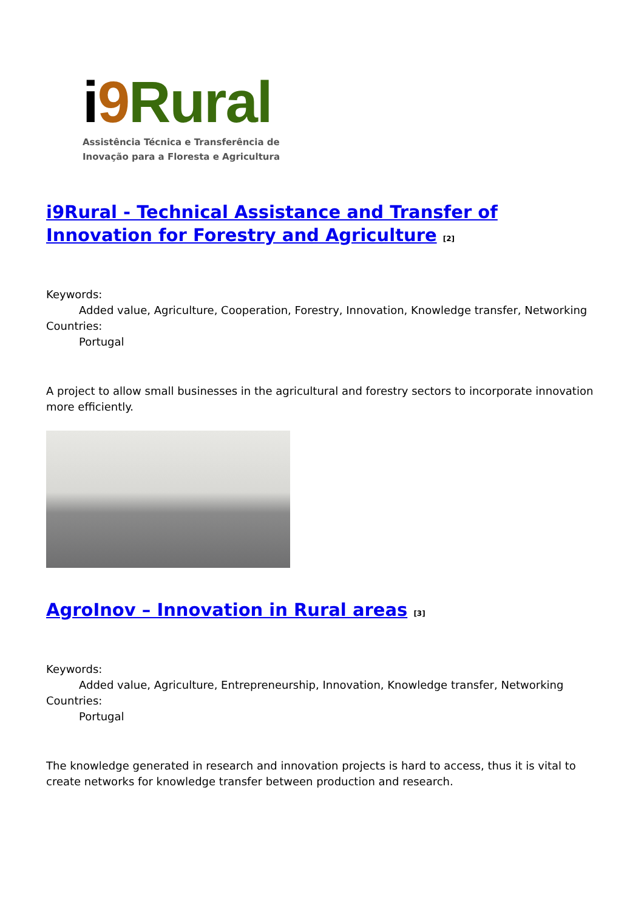i 9 Rural
Assistência Técnica e Transferência de
Inovação para a Floresta e Agricultura
i9Rural - Technical Assistance and Transfer of Innovation for Forestry and Agriculture <sup>[2]</sup>
Keywords:
Added value, Agriculture, Cooperation, Forestry, Innovation, Knowledge transfer, Networking
Countries:
Portugal
A project to allow small businesses in the agricultural and forestry sectors to incorporate innovation more efficiently.
AgroInov – Innovation in Rural areas <sup>[3]</sup>
Keywords:
Added value, Agriculture, Entrepreneurship, Innovation, Knowledge transfer, Networking
Countries:
Portugal
The knowledge generated in research and innovation projects is hard to access, thus it is vital to create networks for knowledge transfer between production and research.